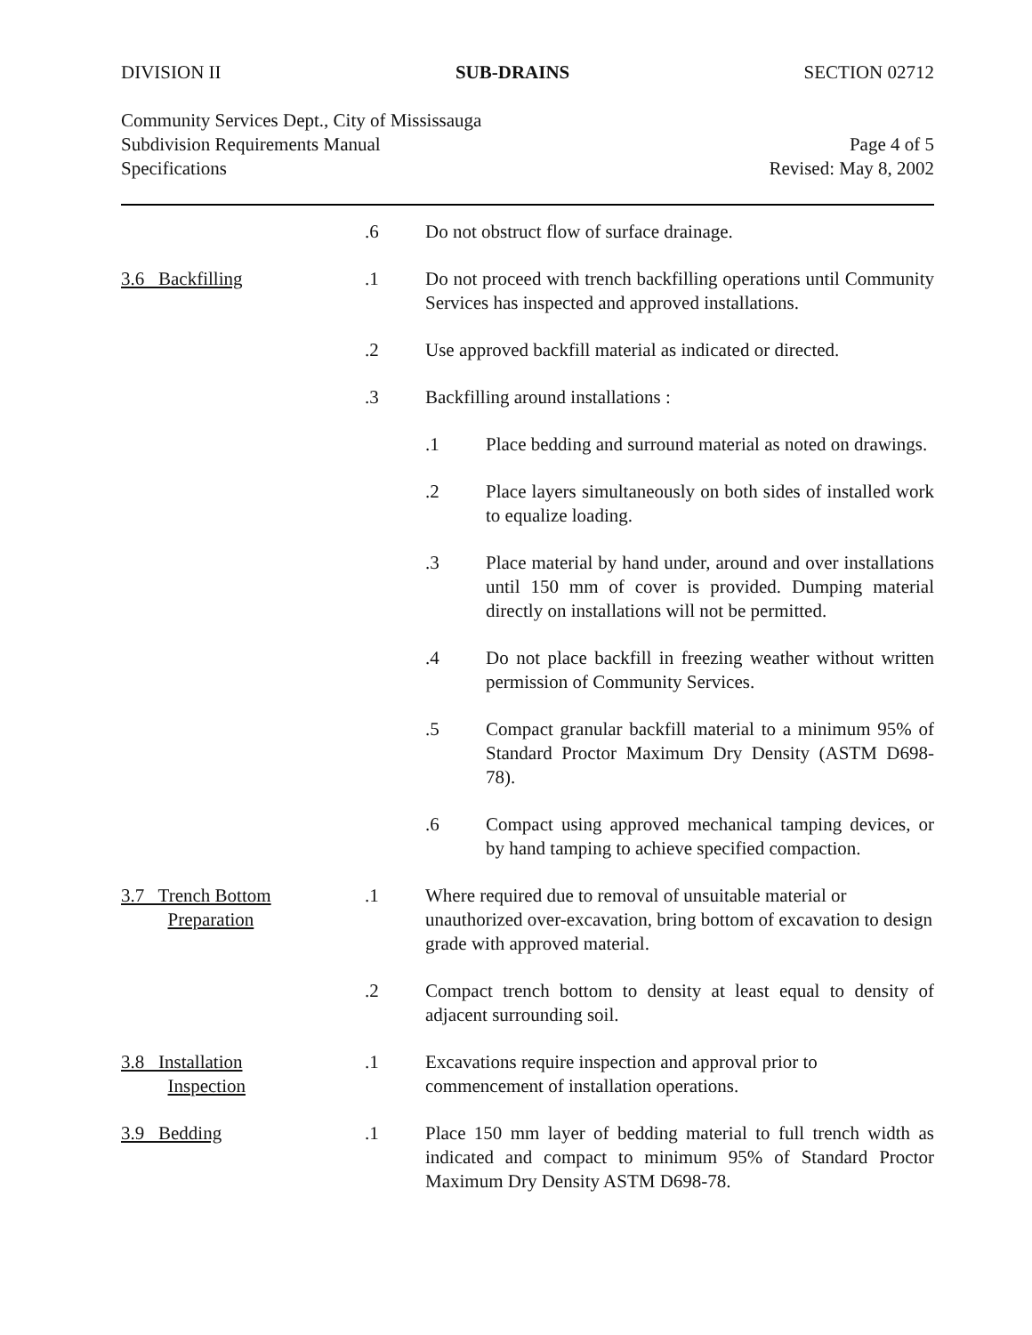DIVISION II SUB-DRAINS SECTION 02712
Community Services Dept., City of Mississauga
Subdivision Requirements Manual
Specifications
Page 4 of 5
Revised: May 8, 2002
.6 Do not obstruct flow of surface drainage.
3.6 Backfilling .1 Do not proceed with trench backfilling operations until Community Services has inspected and approved installations.
.2 Use approved backfill material as indicated or directed.
.3 Backfilling around installations :
.1 Place bedding and surround material as noted on drawings.
.2 Place layers simultaneously on both sides of installed work to equalize loading.
.3 Place material by hand under, around and over installations until 150 mm of cover is provided. Dumping material directly on installations will not be permitted.
.4 Do not place backfill in freezing weather without written permission of Community Services.
.5 Compact granular backfill material to a minimum 95% of Standard Proctor Maximum Dry Density (ASTM D698-78).
.6 Compact using approved mechanical tamping devices, or by hand tamping to achieve specified compaction.
3.7 Trench Bottom
Preparation
.1 Where required due to removal of unsuitable material or unauthorized over-excavation, bring bottom of excavation to design grade with approved material.
.2 Compact trench bottom to density at least equal to density of adjacent surrounding soil.
3.8 Installation
Inspection
.1 Excavations require inspection and approval prior to commencement of installation operations.
3.9 Bedding .1 Place 150 mm layer of bedding material to full trench width as indicated and compact to minimum 95% of Standard Proctor Maximum Dry Density ASTM D698-78.